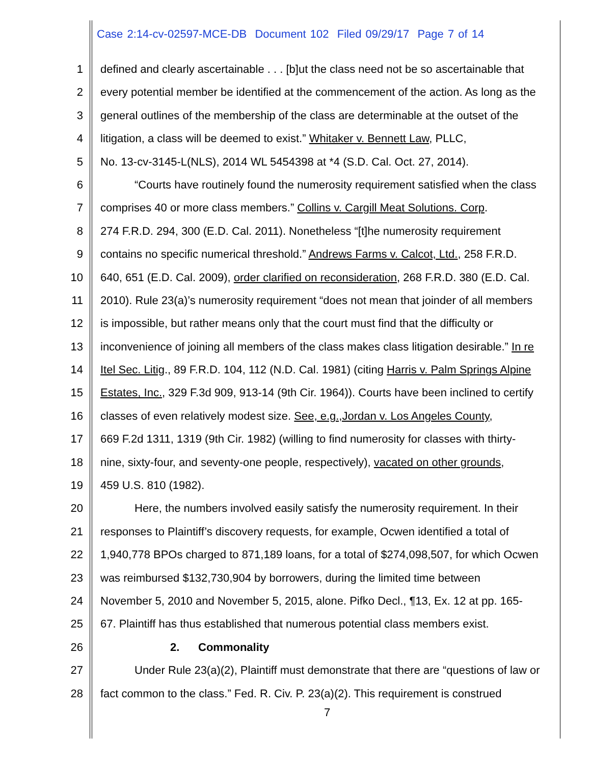Case 2:14-cv-02597-MCE-DB Document 102 Filed 09/29/17 Page 7 of 14
1 defined and clearly ascertainable . . . [b]ut the class need not be so ascertainable that
2 every potential member be identified at the commencement of the action. As long as the
3 general outlines of the membership of the class are determinable at the outset of the
4 litigation, a class will be deemed to exist.” Whitaker v. Bennett Law, PLLC,
5 No. 13-cv-3145-L(NLS), 2014 WL 5454398 at *4 (S.D. Cal. Oct. 27, 2014).
6 “Courts have routinely found the numerosity requirement satisfied when the class
7 comprises 40 or more class members.” Collins v. Cargill Meat Solutions. Corp.
8 274 F.R.D. 294, 300 (E.D. Cal. 2011). Nonetheless “[t]he numerosity requirement
9 contains no specific numerical threshold.” Andrews Farms v. Calcot, Ltd., 258 F.R.D.
10 640, 651 (E.D. Cal. 2009), order clarified on reconsideration, 268 F.R.D. 380 (E.D. Cal.
11 2010). Rule 23(a)’s numerosity requirement “does not mean that joinder of all members
12 is impossible, but rather means only that the court must find that the difficulty or
13 inconvenience of joining all members of the class makes class litigation desirable.” In re
14 Itel Sec. Litig., 89 F.R.D. 104, 112 (N.D. Cal. 1981) (citing Harris v. Palm Springs Alpine
15 Estates, Inc., 329 F.3d 909, 913-14 (9th Cir. 1964)). Courts have been inclined to certify
16 classes of even relatively modest size. See, e.g.,Jordan v. Los Angeles County,
17 669 F.2d 1311, 1319 (9th Cir. 1982) (willing to find numerosity for classes with thirty-
18 nine, sixty-four, and seventy-one people, respectively), vacated on other grounds,
19 459 U.S. 810 (1982).
20 Here, the numbers involved easily satisfy the numerosity requirement. In their
21 responses to Plaintiff’s discovery requests, for example, Ocwen identified a total of
22 1,940,778 BPOs charged to 871,189 loans, for a total of $274,098,507, for which Ocwen
23 was reimbursed $132,730,904 by borrowers, during the limited time between
24 November 5, 2010 and November 5, 2015, alone. Pifko Decl., ¶13, Ex. 12 at pp. 165-
25 67. Plaintiff has thus established that numerous potential class members exist.
26 2. Commonality
27 Under Rule 23(a)(2), Plaintiff must demonstrate that there are “questions of law or
28 fact common to the class.” Fed. R. Civ. P. 23(a)(2). This requirement is construed
7